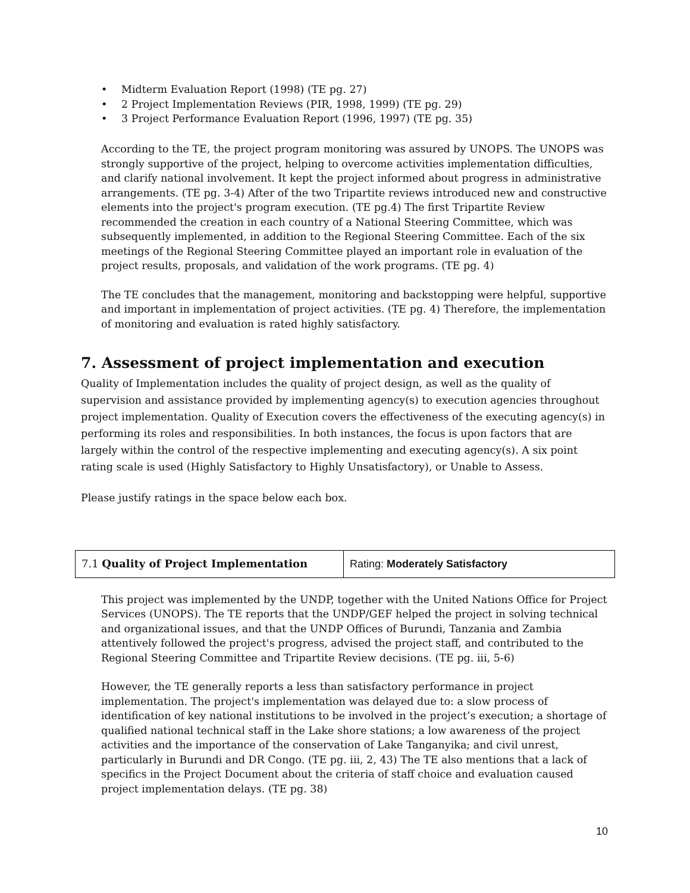• Midterm Evaluation Report (1998) (TE pg. 27)
• 2 Project Implementation Reviews (PIR, 1998, 1999) (TE pg. 29)
• 3 Project Performance Evaluation Report (1996, 1997) (TE pg. 35)
According to the TE, the project program monitoring was assured by UNOPS. The UNOPS was strongly supportive of the project, helping to overcome activities implementation difficulties, and clarify national involvement. It kept the project informed about progress in administrative arrangements. (TE pg. 3-4) After of the two Tripartite reviews introduced new and constructive elements into the project's program execution. (TE pg.4) The first Tripartite Review recommended the creation in each country of a National Steering Committee, which was subsequently implemented, in addition to the Regional Steering Committee. Each of the six meetings of the Regional Steering Committee played an important role in evaluation of the project results, proposals, and validation of the work programs. (TE pg. 4)
The TE concludes that the management, monitoring and backstopping were helpful, supportive and important in implementation of project activities. (TE pg. 4) Therefore, the implementation of monitoring and evaluation is rated highly satisfactory.
7. Assessment of project implementation and execution
Quality of Implementation includes the quality of project design, as well as the quality of supervision and assistance provided by implementing agency(s) to execution agencies throughout project implementation. Quality of Execution covers the effectiveness of the executing agency(s) in performing its roles and responsibilities. In both instances, the focus is upon factors that are largely within the control of the respective implementing and executing agency(s). A six point rating scale is used (Highly Satisfactory to Highly Unsatisfactory), or Unable to Assess.
Please justify ratings in the space below each box.
| 7.1 Quality of Project Implementation | Rating: Moderately Satisfactory |
This project was implemented by the UNDP, together with the United Nations Office for Project Services (UNOPS). The TE reports that the UNDP/GEF helped the project in solving technical and organizational issues, and that the UNDP Offices of Burundi, Tanzania and Zambia attentively followed the project's progress, advised the project staff, and contributed to the Regional Steering Committee and Tripartite Review decisions. (TE pg. iii, 5-6)
However, the TE generally reports a less than satisfactory performance in project implementation. The project's implementation was delayed due to: a slow process of identification of key national institutions to be involved in the project’s execution; a shortage of qualified national technical staff in the Lake shore stations; a low awareness of the project activities and the importance of the conservation of Lake Tanganyika; and civil unrest, particularly in Burundi and DR Congo. (TE pg. iii, 2, 43) The TE also mentions that a lack of specifics in the Project Document about the criteria of staff choice and evaluation caused project implementation delays. (TE pg. 38)
10